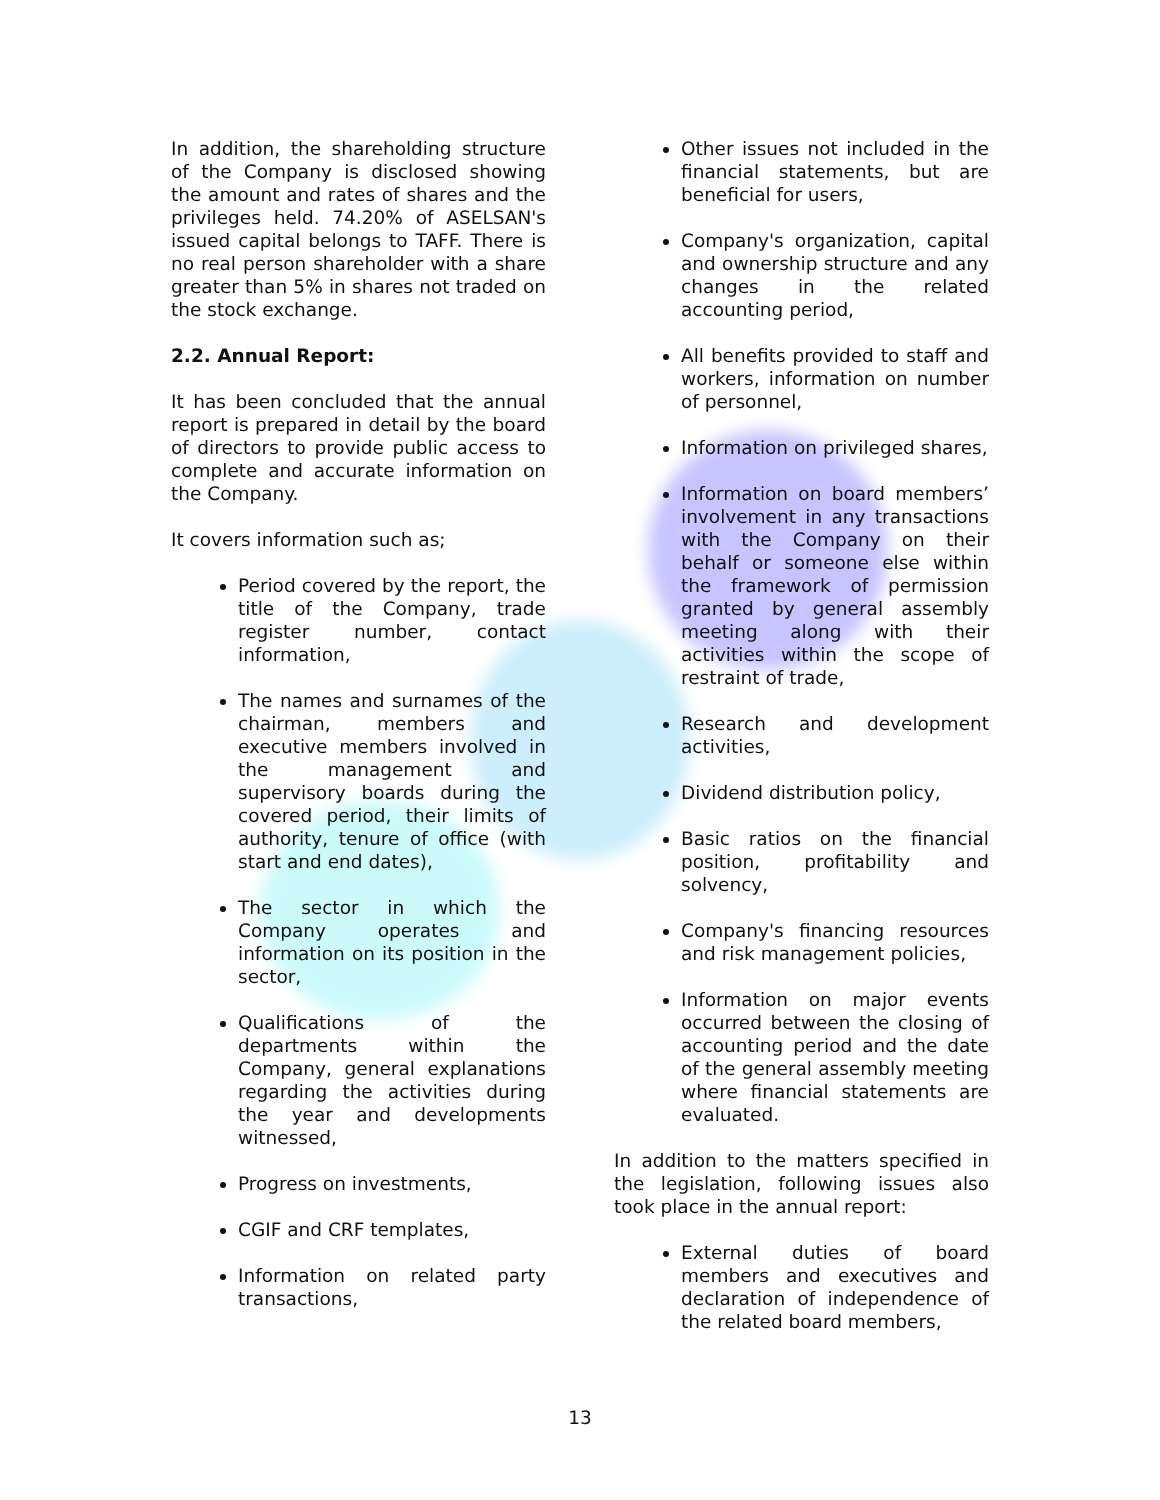In addition, the shareholding structure of the Company is disclosed showing the amount and rates of shares and the privileges held. 74.20% of ASELSAN's issued capital belongs to TAFF. There is no real person shareholder with a share greater than 5% in shares not traded on the stock exchange.
2.2. Annual Report:
It has been concluded that the annual report is prepared in detail by the board of directors to provide public access to complete and accurate information on the Company.
It covers information such as;
Period covered by the report, the title of the Company, trade register number, contact information,
The names and surnames of the chairman, members and executive members involved in the management and supervisory boards during the covered period, their limits of authority, tenure of office (with start and end dates),
The sector in which the Company operates and information on its position in the sector,
Qualifications of the departments within the Company, general explanations regarding the activities during the year and developments witnessed,
Progress on investments,
CGIF and CRF templates,
Information on related party transactions,
Other issues not included in the financial statements, but are beneficial for users,
Company's organization, capital and ownership structure and any changes in the related accounting period,
All benefits provided to staff and workers, information on number of personnel,
Information on privileged shares,
Information on board members’ involvement in any transactions with the Company on their behalf or someone else within the framework of permission granted by general assembly meeting along with their activities within the scope of restraint of trade,
Research and development activities,
Dividend distribution policy,
Basic ratios on the financial position, profitability and solvency,
Company's financing resources and risk management policies,
Information on major events occurred between the closing of accounting period and the date of the general assembly meeting where financial statements are evaluated.
In addition to the matters specified in the legislation, following issues also took place in the annual report:
External duties of board members and executives and declaration of independence of the related board members,
13